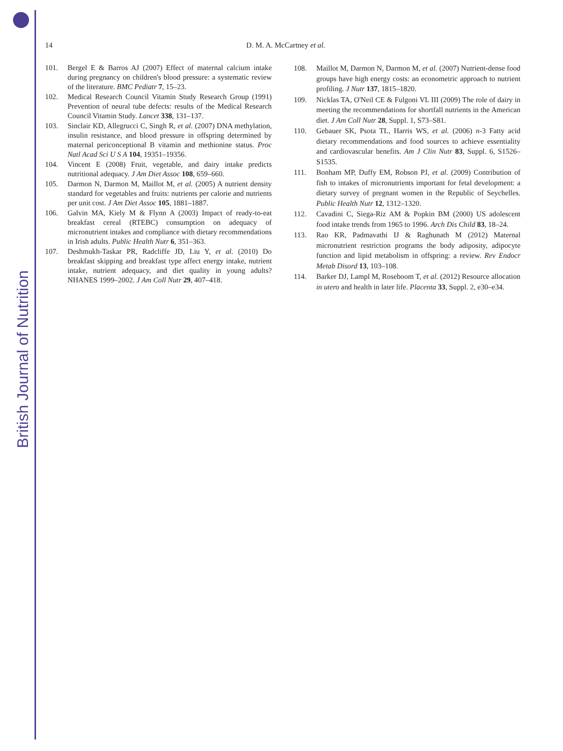British Journal of Nutrition
14 D. M. A. McCartney et al.
101. Bergel E & Barros AJ (2007) Effect of maternal calcium intake during pregnancy on children's blood pressure: a systematic review of the literature. BMC Pediatr 7, 15–23.
102. Medical Research Council Vitamin Study Research Group (1991) Prevention of neural tube defects: results of the Medical Research Council Vitamin Study. Lancet 338, 131–137.
103. Sinclair KD, Allegrucci C, Singh R, et al. (2007) DNA methylation, insulin resistance, and blood pressure in offspring determined by maternal periconceptional B vitamin and methionine status. Proc Natl Acad Sci U S A 104, 19351–19356.
104. Vincent E (2008) Fruit, vegetable, and dairy intake predicts nutritional adequacy. J Am Diet Assoc 108, 659–660.
105. Darmon N, Darmon M, Maillot M, et al. (2005) A nutrient density standard for vegetables and fruits: nutrients per calorie and nutrients per unit cost. J Am Diet Assoc 105, 1881–1887.
106. Galvin MA, Kiely M & Flynn A (2003) Impact of ready-to-eat breakfast cereal (RTEBC) consumption on adequacy of micronutrient intakes and compliance with dietary recommendations in Irish adults. Public Health Nutr 6, 351–363.
107. Deshmukh-Taskar PR, Radcliffe JD, Liu Y, et al. (2010) Do breakfast skipping and breakfast type affect energy intake, nutrient intake, nutrient adequacy, and diet quality in young adults? NHANES 1999–2002. J Am Coll Nutr 29, 407–418.
108. Maillot M, Darmon N, Darmon M, et al. (2007) Nutrient-dense food groups have high energy costs: an econometric approach to nutrient profiling. J Nutr 137, 1815–1820.
109. Nicklas TA, O'Neil CE & Fulgoni VL III (2009) The role of dairy in meeting the recommendations for shortfall nutrients in the American diet. J Am Coll Nutr 28, Suppl. 1, S73–S81.
110. Gebauer SK, Psota TL, Harris WS, et al. (2006) n-3 Fatty acid dietary recommendations and food sources to achieve essentiality and cardiovascular benefits. Am J Clin Nutr 83, Suppl. 6, S1526–S1535.
111. Bonham MP, Duffy EM, Robson PJ, et al. (2009) Contribution of fish to intakes of micronutrients important for fetal development: a dietary survey of pregnant women in the Republic of Seychelles. Public Health Nutr 12, 1312–1320.
112. Cavadini C, Siega-Riz AM & Popkin BM (2000) US adolescent food intake trends from 1965 to 1996. Arch Dis Child 83, 18–24.
113. Rao KR, Padmavathi IJ & Raghunath M (2012) Maternal micronutrient restriction programs the body adiposity, adipocyte function and lipid metabolism in offspring: a review. Rev Endocr Metab Disord 13, 103–108.
114. Barker DJ, Lampl M, Roseboom T, et al. (2012) Resource allocation in utero and health in later life. Placenta 33, Suppl. 2, e30–e34.